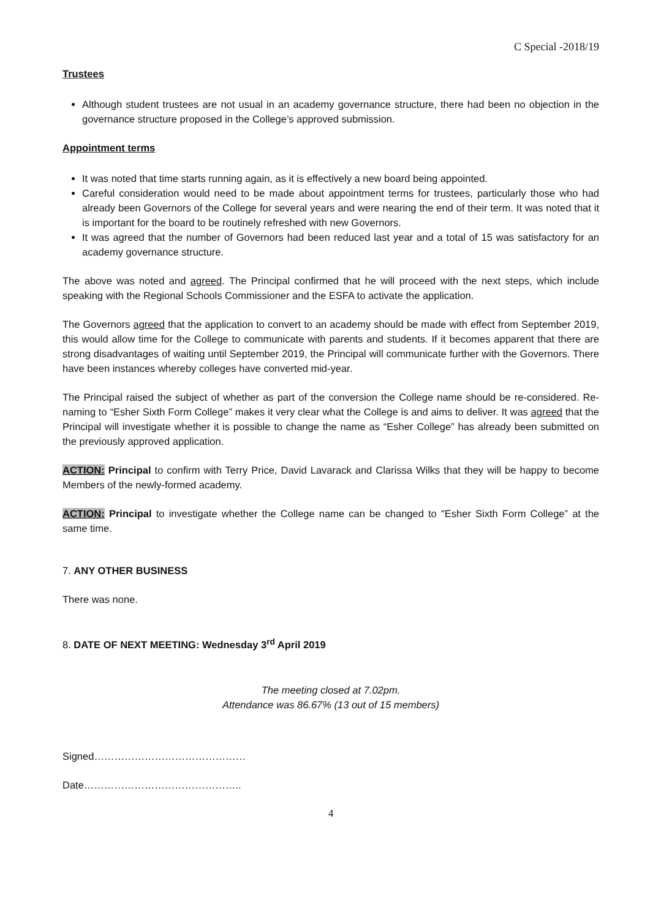C Special -2018/19
Trustees
Although student trustees are not usual in an academy governance structure, there had been no objection in the governance structure proposed in the College’s approved submission.
Appointment terms
It was noted that time starts running again, as it is effectively a new board being appointed.
Careful consideration would need to be made about appointment terms for trustees, particularly those who had already been Governors of the College for several years and were nearing the end of their term. It was noted that it is important for the board to be routinely refreshed with new Governors.
It was agreed that the number of Governors had been reduced last year and a total of 15 was satisfactory for an academy governance structure.
The above was noted and agreed. The Principal confirmed that he will proceed with the next steps, which include speaking with the Regional Schools Commissioner and the ESFA to activate the application.
The Governors agreed that the application to convert to an academy should be made with effect from September 2019, this would allow time for the College to communicate with parents and students. If it becomes apparent that there are strong disadvantages of waiting until September 2019, the Principal will communicate further with the Governors. There have been instances whereby colleges have converted mid-year.
The Principal raised the subject of whether as part of the conversion the College name should be re-considered. Re-naming to “Esher Sixth Form College” makes it very clear what the College is and aims to deliver. It was agreed that the Principal will investigate whether it is possible to change the name as “Esher College” has already been submitted on the previously approved application.
ACTION: Principal to confirm with Terry Price, David Lavarack and Clarissa Wilks that they will be happy to become Members of the newly-formed academy.
ACTION: Principal to investigate whether the College name can be changed to "Esher Sixth Form College” at the same time.
7. ANY OTHER BUSINESS
There was none.
8. DATE OF NEXT MEETING: Wednesday 3<sup>rd</sup> April 2019
The meeting closed at 7.02pm.
Attendance was 86.67% (13 out of 15 members)
Signed………………………………………
Date………………………………………..
4